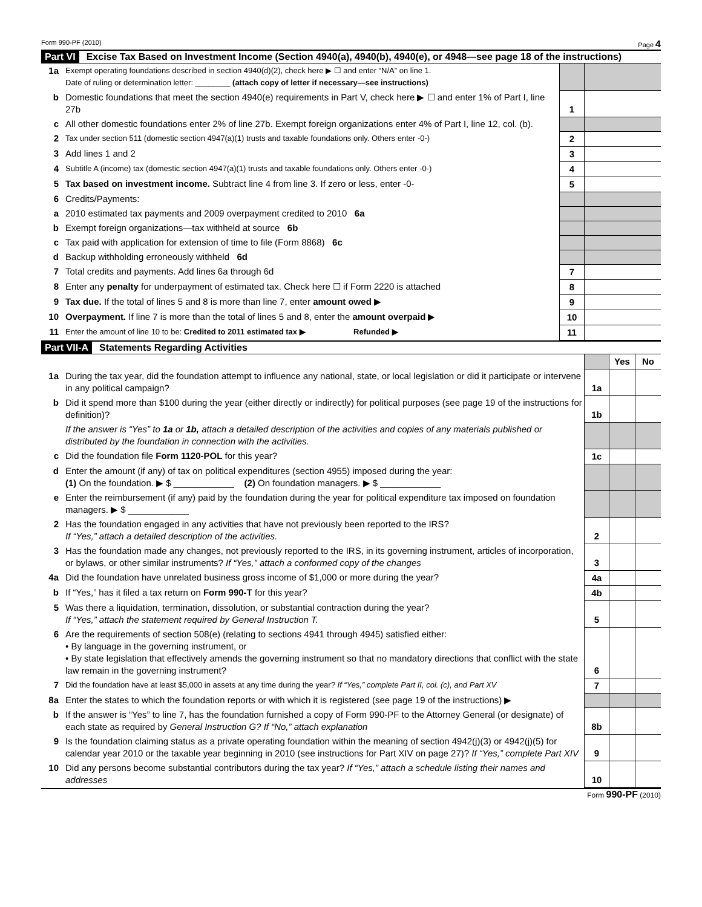Form 990-PF (2010) Page 4
Part VI Excise Tax Based on Investment Income (Section 4940(a), 4940(b), 4940(e), or 4948—see page 18 of the instructions)
| 1a | Exempt operating foundations described in section 4940(d)(2), check here ▶ ☐ and enter “N/A” on line 1. Date of ruling or determination letter: ________ (attach copy of letter if necessary—see instructions) | | |
| b | Domestic foundations that meet the section 4940(e) requirements in Part V, check here ▶ ☐ and enter 1% of Part I, line 27b | 1 | |
| c | All other domestic foundations enter 2% of line 27b. Exempt foreign organizations enter 4% of Part I, line 12, col. (b). | | |
| 2 | Tax under section 511 (domestic section 4947(a)(1) trusts and taxable foundations only. Others enter -0-) | 2 | |
| 3 | Add lines 1 and 2 | 3 | |
| 4 | Subtitle A (income) tax (domestic section 4947(a)(1) trusts and taxable foundations only. Others enter -0-) | 4 | |
| 5 | Tax based on investment income. Subtract line 4 from line 3. If zero or less, enter -0- | 5 | |
| 6 | Credits/Payments: | | |
| a | 2010 estimated tax payments and 2009 overpayment credited to 2010 6a | | |
| b | Exempt foreign organizations—tax withheld at source 6b | | |
| c | Tax paid with application for extension of time to file (Form 8868) 6c | | |
| d | Backup withholding erroneously withheld 6d | | |
| 7 | Total credits and payments. Add lines 6a through 6d | 7 | |
| 8 | Enter any penalty for underpayment of estimated tax. Check here ☐ if Form 2220 is attached | 8 | |
| 9 | Tax due. If the total of lines 5 and 8 is more than line 7, enter amount owed ▶ | 9 | |
| 10 | Overpayment. If line 7 is more than the total of lines 5 and 8, enter the amount overpaid ▶ | 10 | |
| 11 | Enter the amount of line 10 to be: Credited to 2011 estimated tax ▶ Refunded ▶ | 11 | |
Part VII-A Statements Regarding Activities
| | | | Yes | No |
| 1a | During the tax year, did the foundation attempt to influence any national, state, or local legislation or did it participate or intervene in any political campaign? | 1a | | |
| b | Did it spend more than $100 during the year (either directly or indirectly) for political purposes (see page 19 of the instructions for definition)? | 1b | | |
| | If the answer is “Yes” to 1a or 1b, attach a detailed description of the activities and copies of any materials published or distributed by the foundation in connection with the activities. | | | |
| c | Did the foundation file Form 1120-POL for this year? | 1c | | |
| d | Enter the amount (if any) of tax on political expenditures (section 4955) imposed during the year: (1) On the foundation. ▶ $ ____________ (2) On foundation managers. ▶ $ ____________ | | | |
| e | Enter the reimbursement (if any) paid by the foundation during the year for political expenditure tax imposed on foundation managers. ▶ $ ____________ | | | |
| 2 | Has the foundation engaged in any activities that have not previously been reported to the IRS? If “Yes,” attach a detailed description of the activities. | 2 | | |
| 3 | Has the foundation made any changes, not previously reported to the IRS, in its governing instrument, articles of incorporation, or bylaws, or other similar instruments? If “Yes,” attach a conformed copy of the changes | 3 | | |
| 4a | Did the foundation have unrelated business gross income of $1,000 or more during the year? | 4a | | |
| b | If “Yes,” has it filed a tax return on Form 990-T for this year? | 4b | | |
| 5 | Was there a liquidation, termination, dissolution, or substantial contraction during the year? If “Yes,” attach the statement required by General Instruction T. | 5 | | |
| 6 | Are the requirements of section 508(e) (relating to sections 4941 through 4945) satisfied either: • By language in the governing instrument, or • By state legislation that effectively amends the governing instrument so that no mandatory directions that conflict with the state law remain in the governing instrument? | 6 | | |
| 7 | Did the foundation have at least $5,000 in assets at any time during the year? If “Yes,” complete Part II, col. (c), and Part XV | 7 | | |
| 8a | Enter the states to which the foundation reports or with which it is registered (see page 19 of the instructions) ▶ | | | |
| b | If the answer is “Yes” to line 7, has the foundation furnished a copy of Form 990-PF to the Attorney General (or designate) of each state as required by General Instruction G? If “No,” attach explanation | 8b | | |
| 9 | Is the foundation claiming status as a private operating foundation within the meaning of section 4942(j)(3) or 4942(j)(5) for calendar year 2010 or the taxable year beginning in 2010 (see instructions for Part XIV on page 27)? If “Yes,” complete Part XIV | 9 | | |
| 10 | Did any persons become substantial contributors during the tax year? If “Yes,” attach a schedule listing their names and addresses | 10 | | |
Form 990-PF (2010)